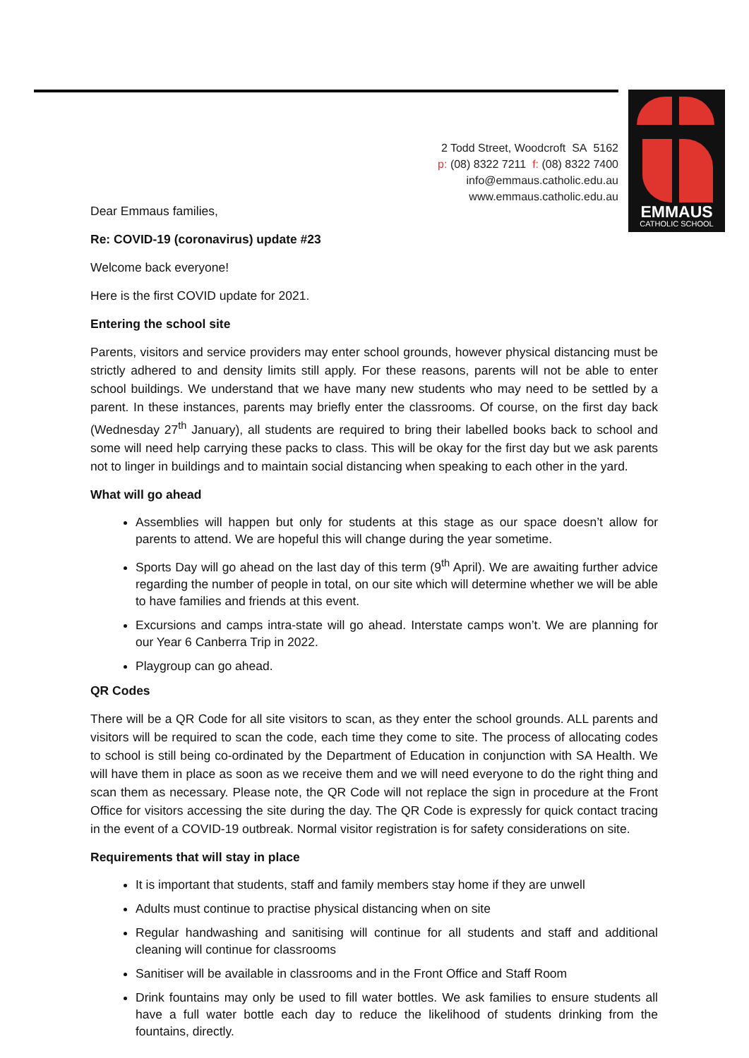EMMAUS
CATHOLIC SCHOOL
2 Todd Street, Woodcroft SA 5162
p: (08) 8322 7211 f: (08) 8322 7400
info@emmaus.catholic.edu.au
www.emmaus.catholic.edu.au
Dear Emmaus families,
Re: COVID-19 (coronavirus) update #23
Welcome back everyone!
Here is the first COVID update for 2021.
Entering the school site
Parents, visitors and service providers may enter school grounds, however physical distancing must be strictly adhered to and density limits still apply. For these reasons, parents will not be able to enter school buildings. We understand that we have many new students who may need to be settled by a parent. In these instances, parents may briefly enter the classrooms. Of course, on the first day back (Wednesday 27<sup>th</sup> January), all students are required to bring their labelled books back to school and some will need help carrying these packs to class. This will be okay for the first day but we ask parents not to linger in buildings and to maintain social distancing when speaking to each other in the yard.
What will go ahead
Assemblies will happen but only for students at this stage as our space doesn’t allow for parents to attend. We are hopeful this will change during the year sometime.
Sports Day will go ahead on the last day of this term (9<sup>th</sup> April). We are awaiting further advice regarding the number of people in total, on our site which will determine whether we will be able to have families and friends at this event.
Excursions and camps intra-state will go ahead. Interstate camps won’t. We are planning for our Year 6 Canberra Trip in 2022.
Playgroup can go ahead.
QR Codes
There will be a QR Code for all site visitors to scan, as they enter the school grounds. ALL parents and visitors will be required to scan the code, each time they come to site. The process of allocating codes to school is still being co-ordinated by the Department of Education in conjunction with SA Health. We will have them in place as soon as we receive them and we will need everyone to do the right thing and scan them as necessary. Please note, the QR Code will not replace the sign in procedure at the Front Office for visitors accessing the site during the day. The QR Code is expressly for quick contact tracing in the event of a COVID-19 outbreak. Normal visitor registration is for safety considerations on site.
Requirements that will stay in place
It is important that students, staff and family members stay home if they are unwell
Adults must continue to practise physical distancing when on site
Regular handwashing and sanitising will continue for all students and staff and additional cleaning will continue for classrooms
Sanitiser will be available in classrooms and in the Front Office and Staff Room
Drink fountains may only be used to fill water bottles. We ask families to ensure students all have a full water bottle each day to reduce the likelihood of students drinking from the fountains, directly.